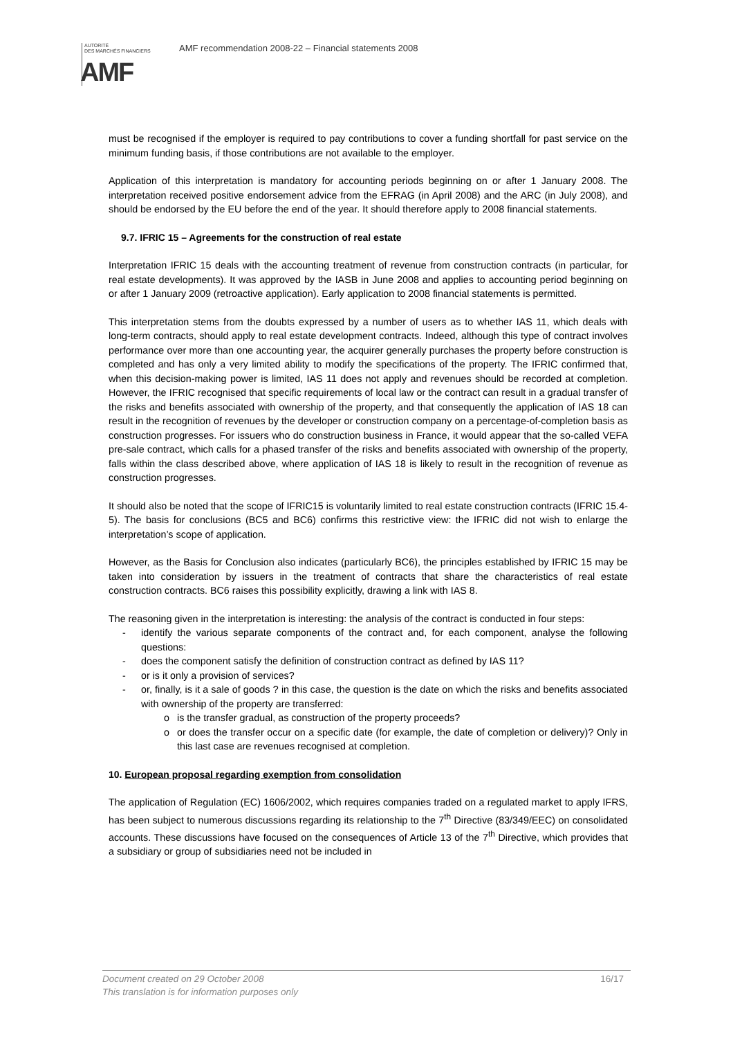AUTORITÉ
DES MARCHÉS FINANCIERS
AMF
AMF recommendation 2008-22 – Financial statements 2008
must be recognised if the employer is required to pay contributions to cover a funding shortfall for past service on the minimum funding basis, if those contributions are not available to the employer.
Application of this interpretation is mandatory for accounting periods beginning on or after 1 January 2008. The interpretation received positive endorsement advice from the EFRAG (in April 2008) and the ARC (in July 2008), and should be endorsed by the EU before the end of the year. It should therefore apply to 2008 financial statements.
9.7. IFRIC 15 – Agreements for the construction of real estate
Interpretation IFRIC 15 deals with the accounting treatment of revenue from construction contracts (in particular, for real estate developments). It was approved by the IASB in June 2008 and applies to accounting period beginning on or after 1 January 2009 (retroactive application). Early application to 2008 financial statements is permitted.
This interpretation stems from the doubts expressed by a number of users as to whether IAS 11, which deals with long-term contracts, should apply to real estate development contracts. Indeed, although this type of contract involves performance over more than one accounting year, the acquirer generally purchases the property before construction is completed and has only a very limited ability to modify the specifications of the property. The IFRIC confirmed that, when this decision-making power is limited, IAS 11 does not apply and revenues should be recorded at completion. However, the IFRIC recognised that specific requirements of local law or the contract can result in a gradual transfer of the risks and benefits associated with ownership of the property, and that consequently the application of IAS 18 can result in the recognition of revenues by the developer or construction company on a percentage-of-completion basis as construction progresses. For issuers who do construction business in France, it would appear that the so-called VEFA pre-sale contract, which calls for a phased transfer of the risks and benefits associated with ownership of the property, falls within the class described above, where application of IAS 18 is likely to result in the recognition of revenue as construction progresses.
It should also be noted that the scope of IFRIC15 is voluntarily limited to real estate construction contracts (IFRIC 15.4-5). The basis for conclusions (BC5 and BC6) confirms this restrictive view: the IFRIC did not wish to enlarge the interpretation’s scope of application.
However, as the Basis for Conclusion also indicates (particularly BC6), the principles established by IFRIC 15 may be taken into consideration by issuers in the treatment of contracts that share the characteristics of real estate construction contracts. BC6 raises this possibility explicitly, drawing a link with IAS 8.
The reasoning given in the interpretation is interesting: the analysis of the contract is conducted in four steps:
- identify the various separate components of the contract and, for each component, analyse the following questions:
- does the component satisfy the definition of construction contract as defined by IAS 11?
- or is it only a provision of services?
- or, finally, is it a sale of goods ? in this case, the question is the date on which the risks and benefits associated with ownership of the property are transferred:
o is the transfer gradual, as construction of the property proceeds?
o or does the transfer occur on a specific date (for example, the date of completion or delivery)? Only in this last case are revenues recognised at completion.
10. European proposal regarding exemption from consolidation
The application of Regulation (EC) 1606/2002, which requires companies traded on a regulated market to apply IFRS, has been subject to numerous discussions regarding its relationship to the 7<sup>th</sup> Directive (83/349/EEC) on consolidated accounts. These discussions have focused on the consequences of Article 13 of the 7<sup>th</sup> Directive, which provides that a subsidiary or group of subsidiaries need not be included in
16/17 Document created on 29 October 2008
This translation is for information purposes only